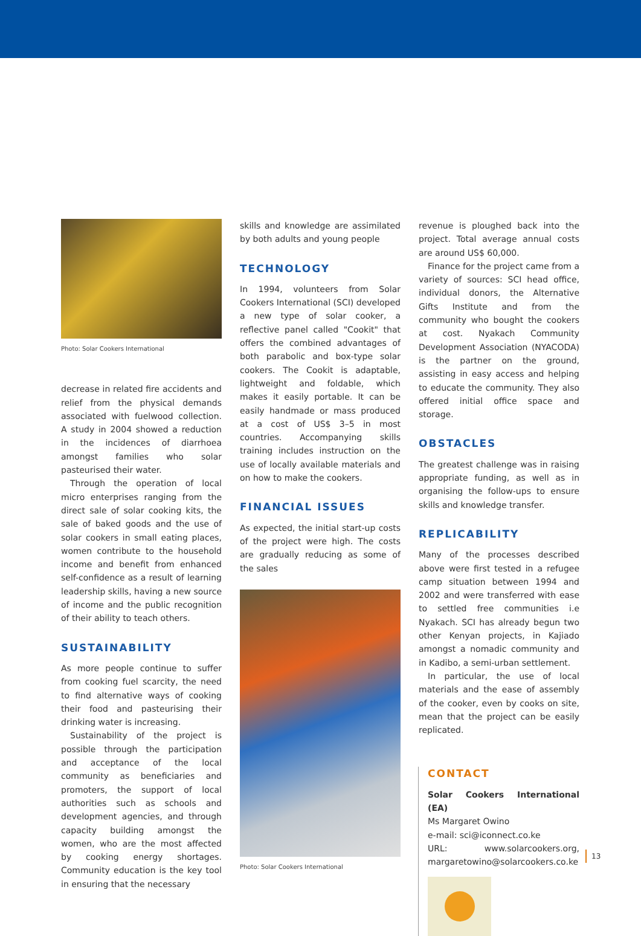Photo: Solar Cookers International
decrease in related fire accidents and relief from the physical demands associated with fuelwood collection. A study in 2004 showed a reduction in the incidences of diarrhoea amongst families who solar pasteurised their water.
Through the operation of local micro enterprises ranging from the direct sale of solar cooking kits, the sale of baked goods and the use of solar cookers in small eating places, women contribute to the household income and benefit from enhanced self-confidence as a result of learning leadership skills, having a new source of income and the public recognition of their ability to teach others.
SUSTAINABILITY
As more people continue to suffer from cooking fuel scarcity, the need to find alternative ways of cooking their food and pasteurising their drinking water is increasing.
Sustainability of the project is possible through the participation and acceptance of the local community as beneficiaries and promoters, the support of local authorities such as schools and development agencies, and through capacity building amongst the women, who are the most affected by cooking energy shortages. Community education is the key tool in ensuring that the necessary
skills and knowledge are assimilated by both adults and young people
TECHNOLOGY
In 1994, volunteers from Solar Cookers International (SCI) developed a new type of solar cooker, a reflective panel called "Cookit" that offers the combined advantages of both parabolic and box-type solar cookers. The Cookit is adaptable, lightweight and foldable, which makes it easily portable. It can be easily handmade or mass produced at a cost of US$ 3–5 in most countries. Accompanying skills training includes instruction on the use of locally available materials and on how to make the cookers.
FINANCIAL ISSUES
As expected, the initial start-up costs of the project were high. The costs are gradually reducing as some of the sales
Photo: Solar Cookers International
revenue is ploughed back into the project. Total average annual costs are around US$ 60,000.
Finance for the project came from a variety of sources: SCI head office, individual donors, the Alternative Gifts Institute and from the community who bought the cookers at cost. Nyakach Community Development Association (NYACODA) is the partner on the ground, assisting in easy access and helping to educate the community. They also offered initial office space and storage.
OBSTACLES
The greatest challenge was in raising appropriate funding, as well as in organising the follow-ups to ensure skills and knowledge transfer.
REPLICABILITY
Many of the processes described above were first tested in a refugee camp situation between 1994 and 2002 and were transferred with ease to settled free communities i.e Nyakach. SCI has already begun two other Kenyan projects, in Kajiado amongst a nomadic community and in Kadibo, a semi-urban settlement.
In particular, the use of local materials and the ease of assembly of the cooker, even by cooks on site, mean that the project can be easily replicated.
CONTACT
Solar Cookers International (EA)
Ms Margaret Owino
e-mail: sci@iconnect.co.ke
URL: www.solarcookers.org, margaretowino@solarcookers.co.ke
13